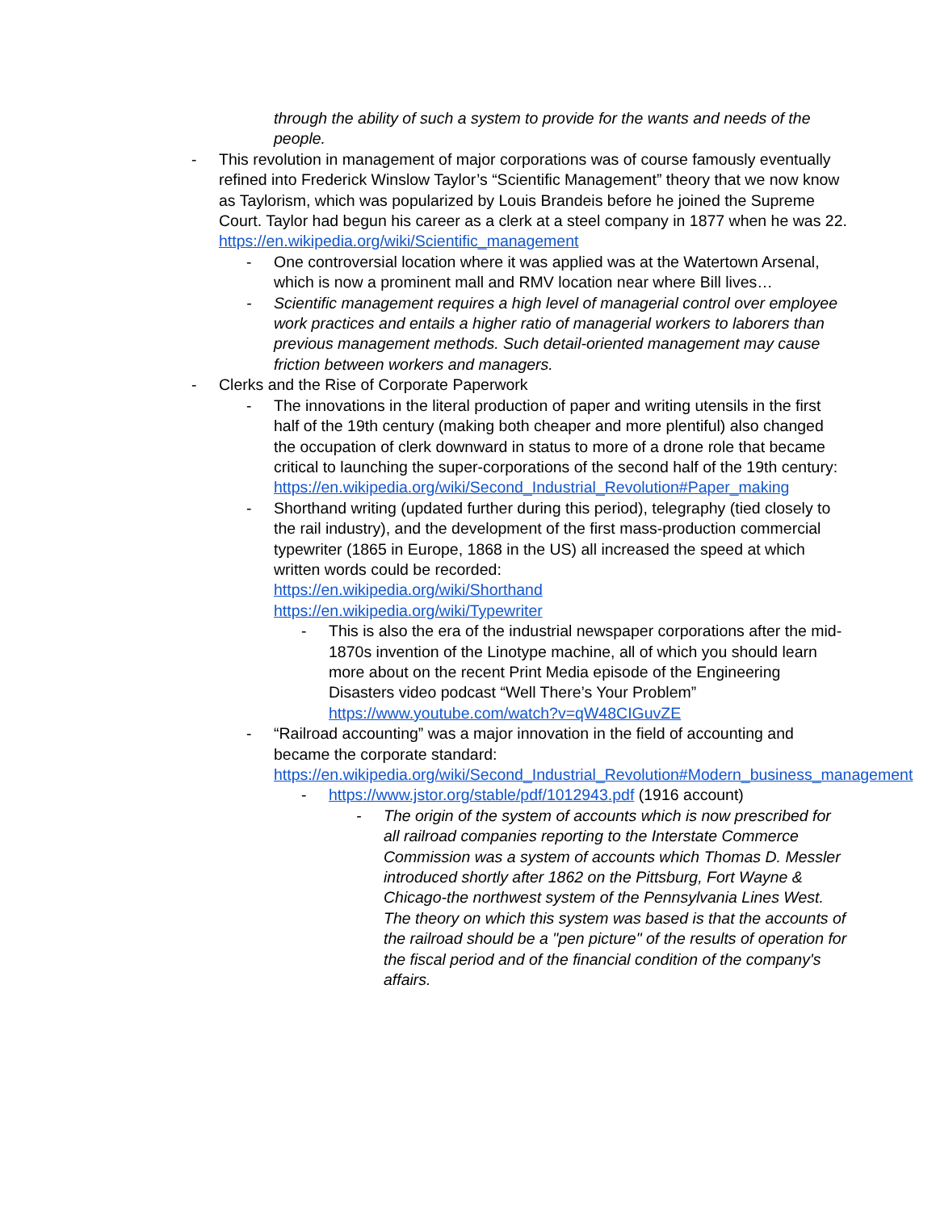through the ability of such a system to provide for the wants and needs of the people.
- This revolution in management of major corporations was of course famously eventually refined into Frederick Winslow Taylor’s “Scientific Management” theory that we now know as Taylorism, which was popularized by Louis Brandeis before he joined the Supreme Court. Taylor had begun his career as a clerk at a steel company in 1877 when he was 22. https://en.wikipedia.org/wiki/Scientific_management
- One controversial location where it was applied was at the Watertown Arsenal, which is now a prominent mall and RMV location near where Bill lives…
- Scientific management requires a high level of managerial control over employee work practices and entails a higher ratio of managerial workers to laborers than previous management methods. Such detail-oriented management may cause friction between workers and managers.
- Clerks and the Rise of Corporate Paperwork
- The innovations in the literal production of paper and writing utensils in the first half of the 19th century (making both cheaper and more plentiful) also changed the occupation of clerk downward in status to more of a drone role that became critical to launching the super-corporations of the second half of the 19th century: https://en.wikipedia.org/wiki/Second_Industrial_Revolution#Paper_making
- Shorthand writing (updated further during this period), telegraphy (tied closely to the rail industry), and the development of the first mass-production commercial typewriter (1865 in Europe, 1868 in the US) all increased the speed at which written words could be recorded:
https://en.wikipedia.org/wiki/Shorthand
https://en.wikipedia.org/wiki/Typewriter
- This is also the era of the industrial newspaper corporations after the mid-1870s invention of the Linotype machine, all of which you should learn more about on the recent Print Media episode of the Engineering Disasters video podcast “Well There’s Your Problem” https://www.youtube.com/watch?v=qW48CIGuvZE
- “Railroad accounting” was a major innovation in the field of accounting and became the corporate standard: https://en.wikipedia.org/wiki/Second_Industrial_Revolution#Modern_business_management
- https://www.jstor.org/stable/pdf/1012943.pdf (1916 account)
- The origin of the system of accounts which is now prescribed for all railroad companies reporting to the Interstate Commerce Commission was a system of accounts which Thomas D. Messler introduced shortly after 1862 on the Pittsburg, Fort Wayne & Chicago-the northwest system of the Pennsylvania Lines West. The theory on which this system was based is that the accounts of the railroad should be a "pen picture" of the results of operation for the fiscal period and of the financial condition of the company's affairs.